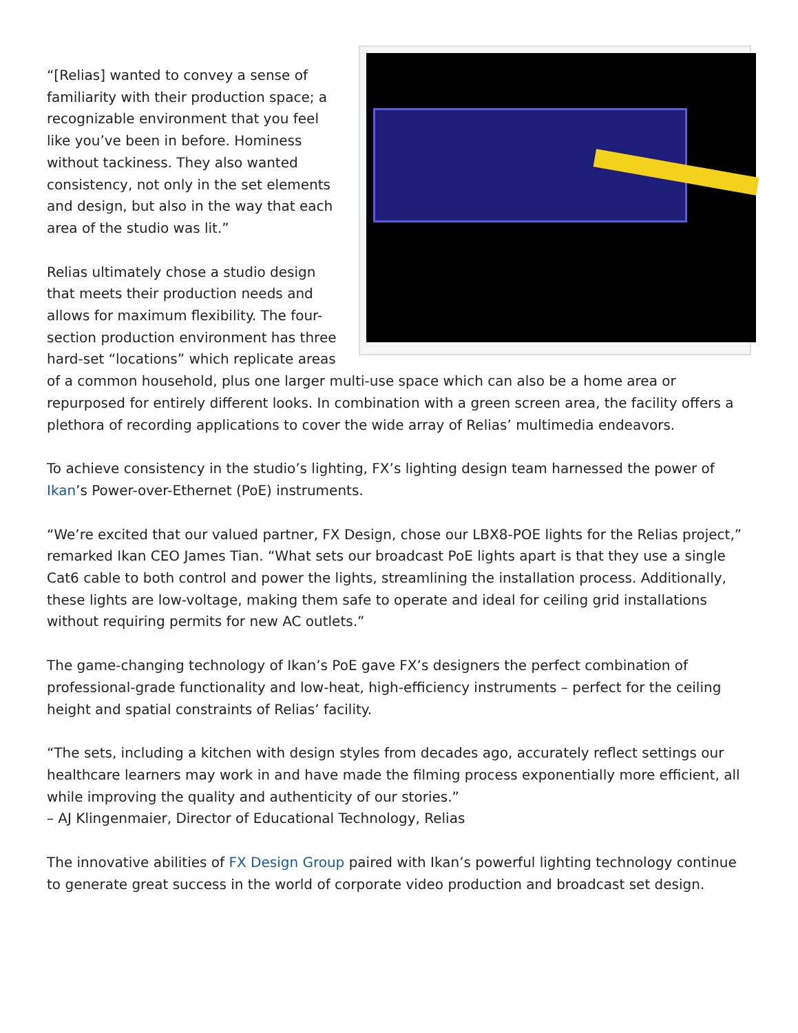“[Relias] wanted to convey a sense of familiarity with their production space; a recognizable environment that you feel like you’ve been in before. Hominess without tackiness. They also wanted consistency, not only in the set elements and design, but also in the way that each area of the studio was lit.”
Relias ultimately chose a studio design that meets their production needs and allows for maximum flexibility. The four-section production environment has three hard-set “locations” which replicate areas of a common household, plus one larger multi-use space which can also be a home area or repurposed for entirely different looks. In combination with a green screen area, the facility offers a plethora of recording applications to cover the wide array of Relias’ multimedia endeavors.
To achieve consistency in the studio’s lighting, FX’s lighting design team harnessed the power of Ikan’s Power-over-Ethernet (PoE) instruments.
“We’re excited that our valued partner, FX Design, chose our LBX8-POE lights for the Relias project,” remarked Ikan CEO James Tian. “What sets our broadcast PoE lights apart is that they use a single Cat6 cable to both control and power the lights, streamlining the installation process. Additionally, these lights are low-voltage, making them safe to operate and ideal for ceiling grid installations without requiring permits for new AC outlets.”
The game-changing technology of Ikan’s PoE gave FX’s designers the perfect combination of professional-grade functionality and low-heat, high-efficiency instruments – perfect for the ceiling height and spatial constraints of Relias’ facility.
“The sets, including a kitchen with design styles from decades ago, accurately reflect settings our healthcare learners may work in and have made the filming process exponentially more efficient, all while improving the quality and authenticity of our stories.”
– AJ Klingenmaier, Director of Educational Technology, Relias
The innovative abilities of FX Design Group paired with Ikan’s powerful lighting technology continue to generate great success in the world of corporate video production and broadcast set design.